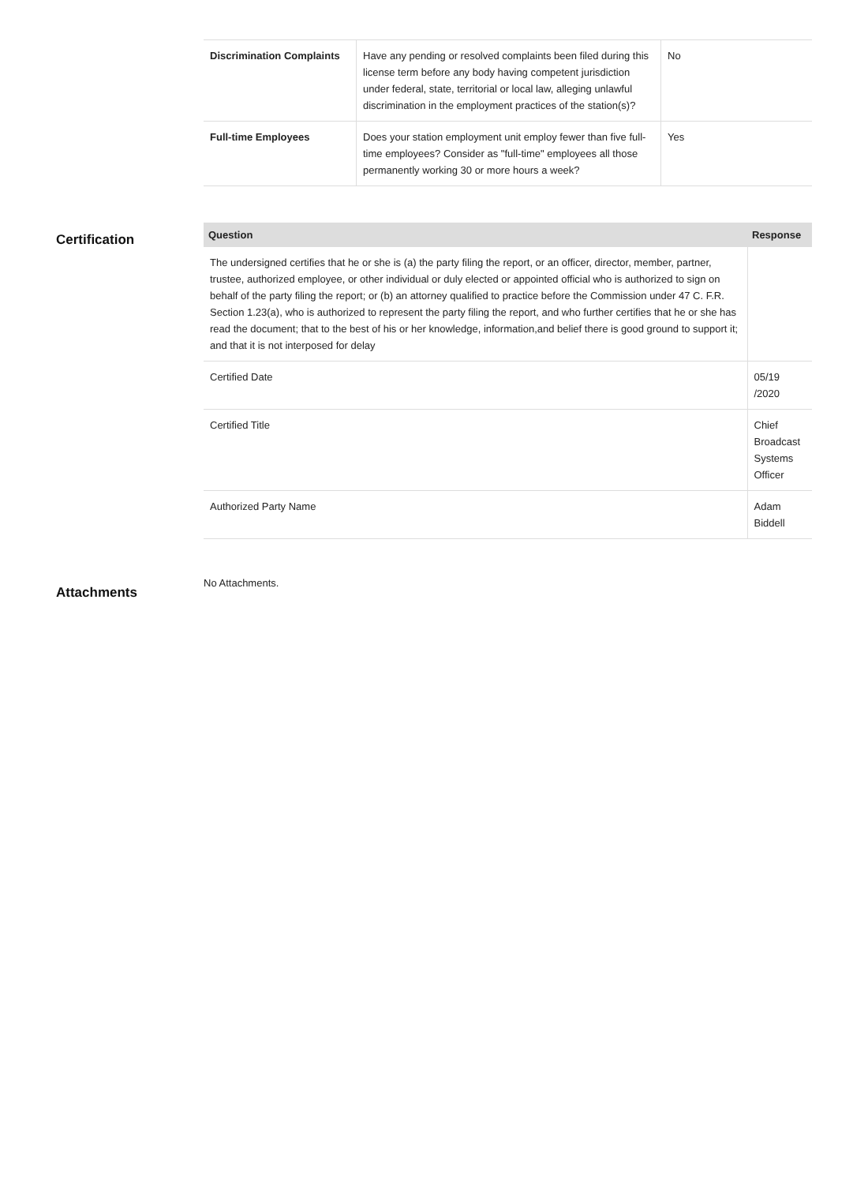| Discrimination Complaints | Have any pending or resolved complaints been filed during this license term before any body having competent jurisdiction under federal, state, territorial or local law, alleging unlawful discrimination in the employment practices of the station(s)? | No |
| Full-time Employees | Does your station employment unit employ fewer than five full-time employees? Consider as "full-time" employees all those permanently working 30 or more hours a week? | Yes |
Certification
| Question | Response |
| --- | --- |
| The undersigned certifies that he or she is (a) the party filing the report, or an officer, director, member, partner, trustee, authorized employee, or other individual or duly elected or appointed official who is authorized to sign on behalf of the party filing the report; or (b) an attorney qualified to practice before the Commission under 47 C. F.R. Section 1.23(a), who is authorized to represent the party filing the report, and who further certifies that he or she has read the document; that to the best of his or her knowledge, information,and belief there is good ground to support it; and that it is not interposed for delay | |
| Certified Date | 05/19 /2020 |
| Certified Title | Chief Broadcast Systems Officer |
| Authorized Party Name | Adam Biddell |
Attachments
No Attachments.